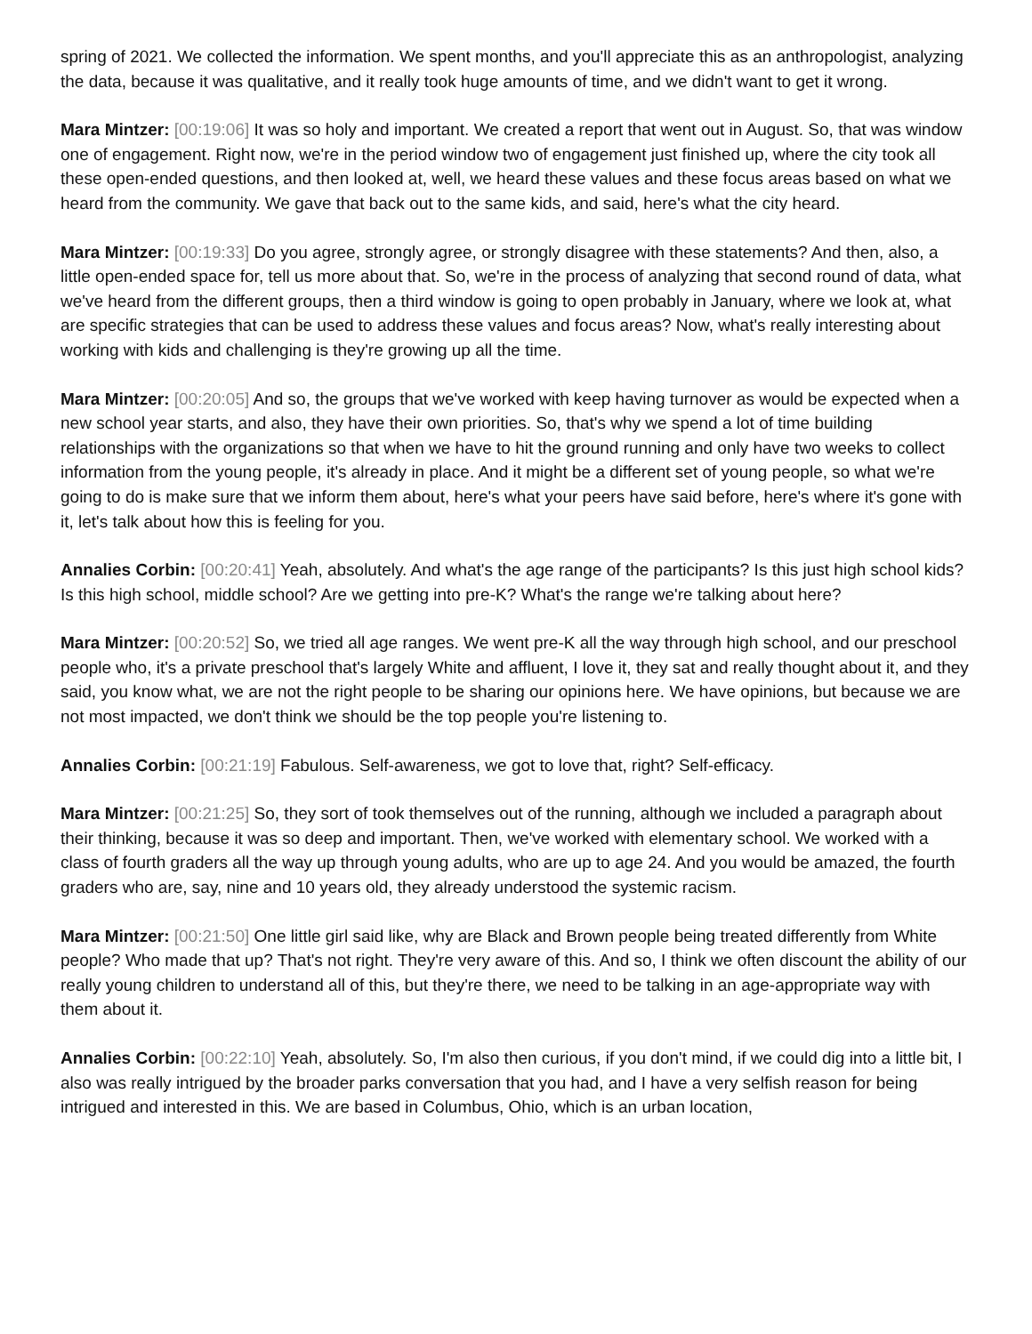spring of 2021. We collected the information. We spent months, and you'll appreciate this as an anthropologist, analyzing the data, because it was qualitative, and it really took huge amounts of time, and we didn't want to get it wrong.
Mara Mintzer: [00:19:06] It was so holy and important. We created a report that went out in August. So, that was window one of engagement. Right now, we're in the period window two of engagement just finished up, where the city took all these open-ended questions, and then looked at, well, we heard these values and these focus areas based on what we heard from the community. We gave that back out to the same kids, and said, here's what the city heard.
Mara Mintzer: [00:19:33] Do you agree, strongly agree, or strongly disagree with these statements? And then, also, a little open-ended space for, tell us more about that. So, we're in the process of analyzing that second round of data, what we've heard from the different groups, then a third window is going to open probably in January, where we look at, what are specific strategies that can be used to address these values and focus areas? Now, what's really interesting about working with kids and challenging is they're growing up all the time.
Mara Mintzer: [00:20:05] And so, the groups that we've worked with keep having turnover as would be expected when a new school year starts, and also, they have their own priorities. So, that's why we spend a lot of time building relationships with the organizations so that when we have to hit the ground running and only have two weeks to collect information from the young people, it's already in place. And it might be a different set of young people, so what we're going to do is make sure that we inform them about, here's what your peers have said before, here's where it's gone with it, let's talk about how this is feeling for you.
Annalies Corbin: [00:20:41] Yeah, absolutely. And what's the age range of the participants? Is this just high school kids? Is this high school, middle school? Are we getting into pre-K? What's the range we're talking about here?
Mara Mintzer: [00:20:52] So, we tried all age ranges. We went pre-K all the way through high school, and our preschool people who, it's a private preschool that's largely White and affluent, I love it, they sat and really thought about it, and they said, you know what, we are not the right people to be sharing our opinions here. We have opinions, but because we are not most impacted, we don't think we should be the top people you're listening to.
Annalies Corbin: [00:21:19] Fabulous. Self-awareness, we got to love that, right? Self-efficacy.
Mara Mintzer: [00:21:25] So, they sort of took themselves out of the running, although we included a paragraph about their thinking, because it was so deep and important. Then, we've worked with elementary school. We worked with a class of fourth graders all the way up through young adults, who are up to age 24. And you would be amazed, the fourth graders who are, say, nine and 10 years old, they already understood the systemic racism.
Mara Mintzer: [00:21:50] One little girl said like, why are Black and Brown people being treated differently from White people? Who made that up? That's not right. They're very aware of this. And so, I think we often discount the ability of our really young children to understand all of this, but they're there, we need to be talking in an age-appropriate way with them about it.
Annalies Corbin: [00:22:10] Yeah, absolutely. So, I'm also then curious, if you don't mind, if we could dig into a little bit, I also was really intrigued by the broader parks conversation that you had, and I have a very selfish reason for being intrigued and interested in this. We are based in Columbus, Ohio, which is an urban location,